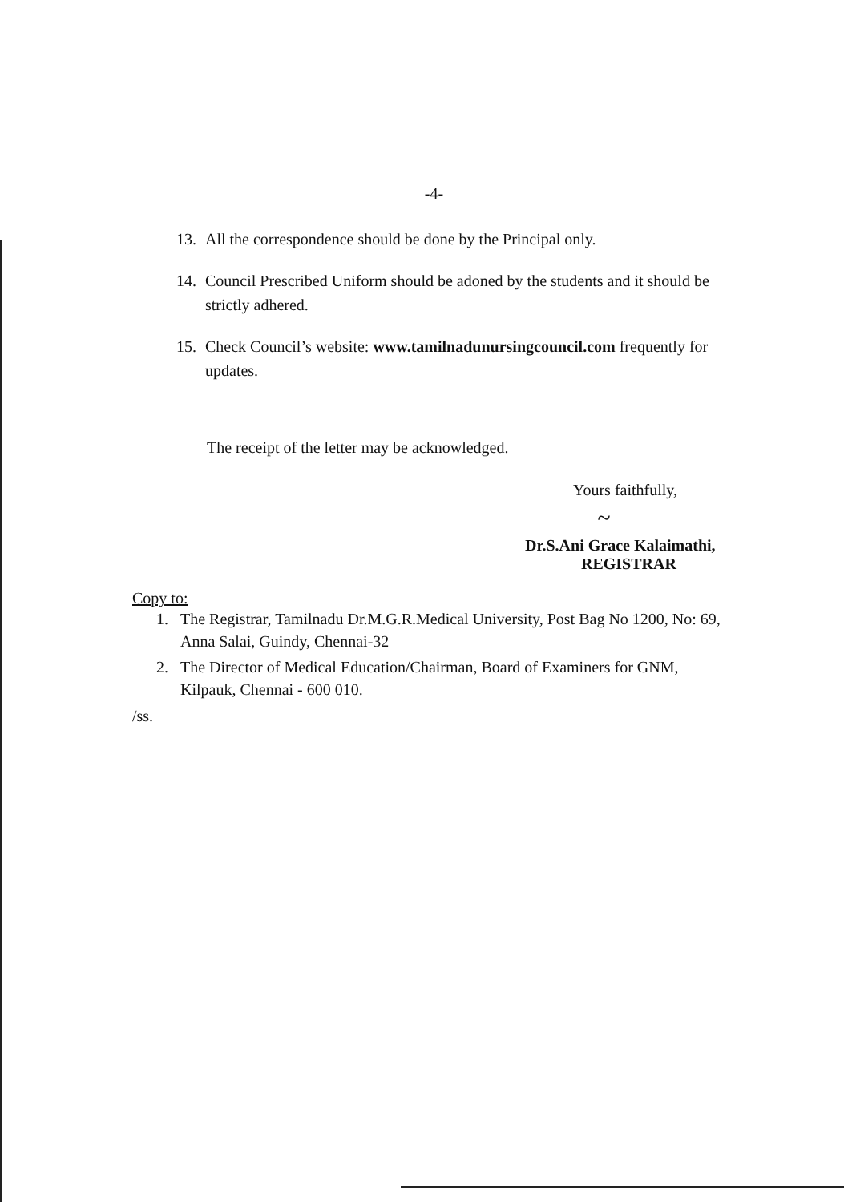-4-
13. All the correspondence should be done by the Principal only.
14. Council Prescribed Uniform should be adoned by the students and it should be strictly adhered.
15. Check Council’s website: www.tamilnadunursingcouncil.com frequently for updates.
The receipt of the letter may be acknowledged.
Yours faithfully,
~
Dr.S.Ani Grace Kalaimathi,
REGISTRAR
Copy to:
1. The Registrar, Tamilnadu Dr.M.G.R.Medical University, Post Bag No 1200, No: 69, Anna Salai, Guindy, Chennai-32
2. The Director of Medical Education/Chairman, Board of Examiners for GNM, Kilpauk, Chennai - 600 010.
/ss.